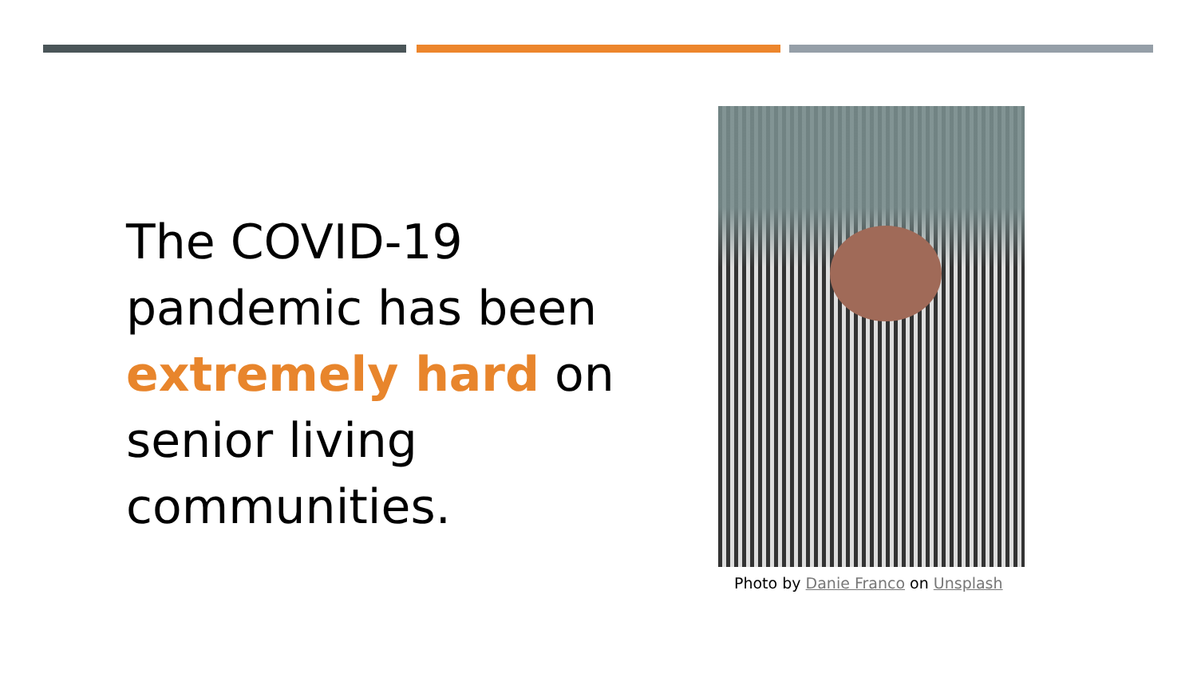The COVID-19 pandemic has been extremely hard on senior living communities.
Photo by Danie Franco on Unsplash